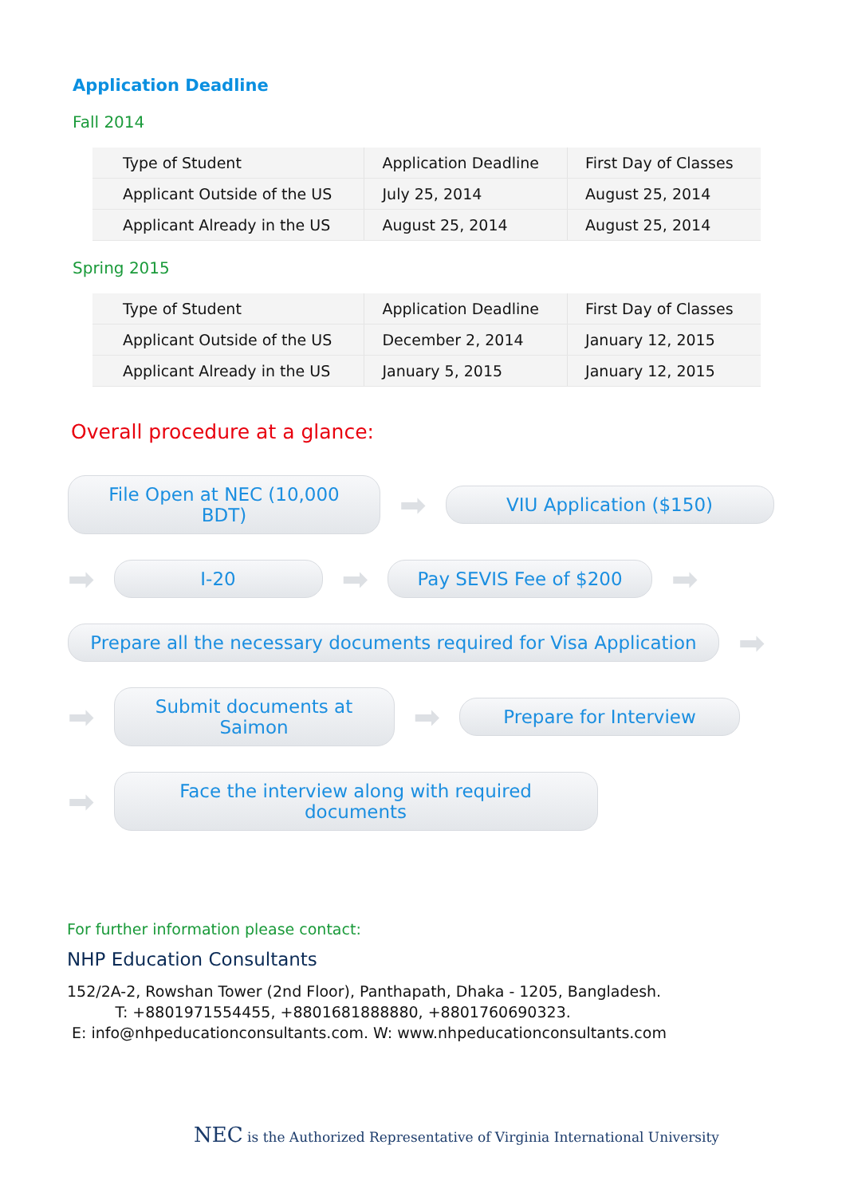Application Deadline
Fall 2014
| Type of Student | Application Deadline | First Day of Classes |
| Applicant Outside of the US | July 25, 2014 | August 25, 2014 |
| Applicant Already in the US | August 25, 2014 | August 25, 2014 |
Spring 2015
| Type of Student | Application Deadline | First Day of Classes |
| Applicant Outside of the US | December 2, 2014 | January 12, 2015 |
| Applicant Already in the US | January 5, 2015 | January 12, 2015 |
Overall procedure at a glance:
File Open at NEC (10,000 BDT)
➡
VIU Application ($150)
➡
I-20
➡
Pay SEVIS Fee of $200
➡
Prepare all the necessary documents required for Visa Application
➡
➡
Submit documents at Saimon
➡
Prepare for Interview
➡
Face the interview along with required documents
For further information please contact:
NHP Education Consultants
152/2A-2, Rowshan Tower (2nd Floor), Panthapath, Dhaka - 1205, Bangladesh.
T: +8801971554455, +8801681888880, +8801760690323.
E: info@nhpeducationconsultants.com. W: www.nhpeducationconsultants.com
NEC is the Authorized Representative of Virginia International University